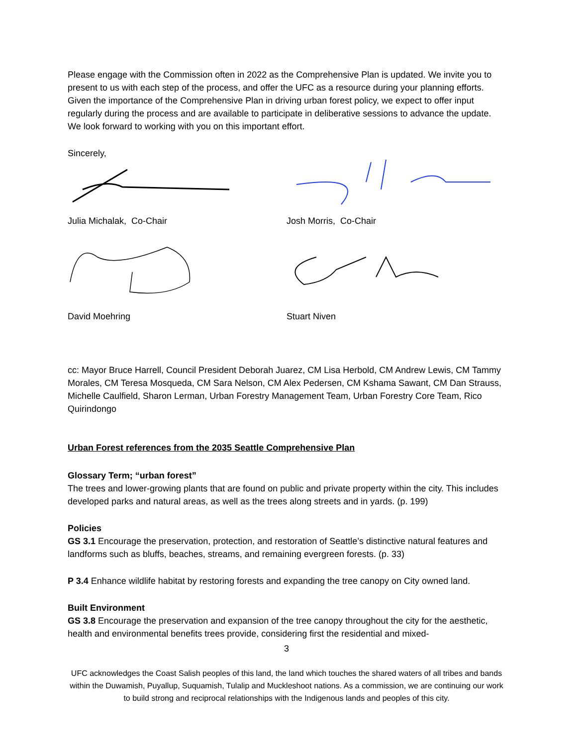Please engage with the Commission often in 2022 as the Comprehensive Plan is updated. We invite you to present to us with each step of the process, and offer the UFC as a resource during your planning efforts. Given the importance of the Comprehensive Plan in driving urban forest policy, we expect to offer input regularly during the process and are available to participate in deliberative sessions to advance the update. We look forward to working with you on this important effort.
Sincerely,
Julia Michalak, Co-Chair Josh Morris, Co-Chair
David Moehring Stuart Niven
cc: Mayor Bruce Harrell, Council President Deborah Juarez, CM Lisa Herbold, CM Andrew Lewis, CM Tammy Morales, CM Teresa Mosqueda, CM Sara Nelson, CM Alex Pedersen, CM Kshama Sawant, CM Dan Strauss, Michelle Caulfield, Sharon Lerman, Urban Forestry Management Team, Urban Forestry Core Team, Rico Quirindongo
Urban Forest references from the 2035 Seattle Comprehensive Plan
Glossary Term; “urban forest”
The trees and lower-growing plants that are found on public and private property within the city. This includes developed parks and natural areas, as well as the trees along streets and in yards. (p. 199)
Policies
GS 3.1 Encourage the preservation, protection, and restoration of Seattle’s distinctive natural features and landforms such as bluffs, beaches, streams, and remaining evergreen forests. (p. 33)
P 3.4 Enhance wildlife habitat by restoring forests and expanding the tree canopy on City owned land.
Built Environment
GS 3.8 Encourage the preservation and expansion of the tree canopy throughout the city for the aesthetic, health and environmental benefits trees provide, considering first the residential and mixed-
3
UFC acknowledges the Coast Salish peoples of this land, the land which touches the shared waters of all tribes and bands within the Duwamish, Puyallup, Suquamish, Tulalip and Muckleshoot nations. As a commission, we are continuing our work to build strong and reciprocal relationships with the Indigenous lands and peoples of this city.